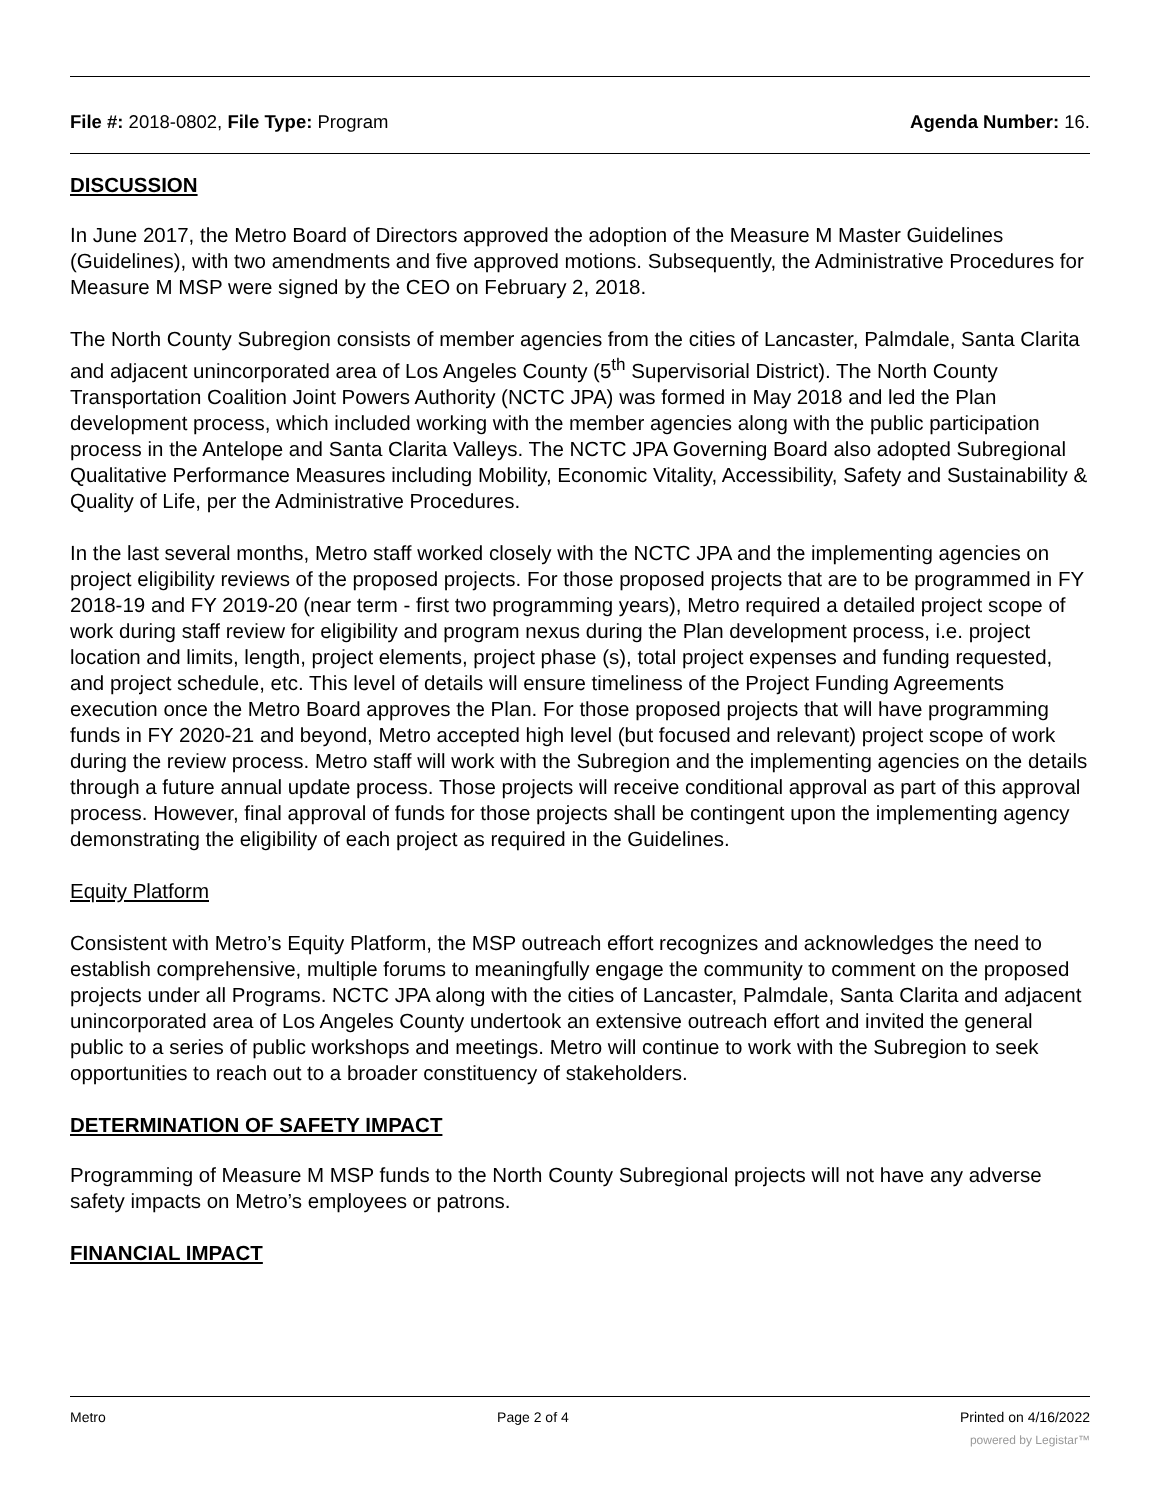File #: 2018-0802, File Type: Program Agenda Number: 16.
DISCUSSION
In June 2017, the Metro Board of Directors approved the adoption of the Measure M Master Guidelines (Guidelines), with two amendments and five approved motions. Subsequently, the Administrative Procedures for Measure M MSP were signed by the CEO on February 2, 2018.
The North County Subregion consists of member agencies from the cities of Lancaster, Palmdale, Santa Clarita and adjacent unincorporated area of Los Angeles County (5<sup>th</sup> Supervisorial District). The North County Transportation Coalition Joint Powers Authority (NCTC JPA) was formed in May 2018 and led the Plan development process, which included working with the member agencies along with the public participation process in the Antelope and Santa Clarita Valleys. The NCTC JPA Governing Board also adopted Subregional Qualitative Performance Measures including Mobility, Economic Vitality, Accessibility, Safety and Sustainability & Quality of Life, per the Administrative Procedures.
In the last several months, Metro staff worked closely with the NCTC JPA and the implementing agencies on project eligibility reviews of the proposed projects. For those proposed projects that are to be programmed in FY 2018-19 and FY 2019-20 (near term - first two programming years), Metro required a detailed project scope of work during staff review for eligibility and program nexus during the Plan development process, i.e. project location and limits, length, project elements, project phase (s), total project expenses and funding requested, and project schedule, etc. This level of details will ensure timeliness of the Project Funding Agreements execution once the Metro Board approves the Plan. For those proposed projects that will have programming funds in FY 2020-21 and beyond, Metro accepted high level (but focused and relevant) project scope of work during the review process. Metro staff will work with the Subregion and the implementing agencies on the details through a future annual update process. Those projects will receive conditional approval as part of this approval process. However, final approval of funds for those projects shall be contingent upon the implementing agency demonstrating the eligibility of each project as required in the Guidelines.
Equity Platform
Consistent with Metro’s Equity Platform, the MSP outreach effort recognizes and acknowledges the need to establish comprehensive, multiple forums to meaningfully engage the community to comment on the proposed projects under all Programs. NCTC JPA along with the cities of Lancaster, Palmdale, Santa Clarita and adjacent unincorporated area of Los Angeles County undertook an extensive outreach effort and invited the general public to a series of public workshops and meetings. Metro will continue to work with the Subregion to seek opportunities to reach out to a broader constituency of stakeholders.
DETERMINATION OF SAFETY IMPACT
Programming of Measure M MSP funds to the North County Subregional projects will not have any adverse safety impacts on Metro’s employees or patrons.
FINANCIAL IMPACT
Metro Page 2 of 4 Printed on 4/16/2022
powered by Legistar™